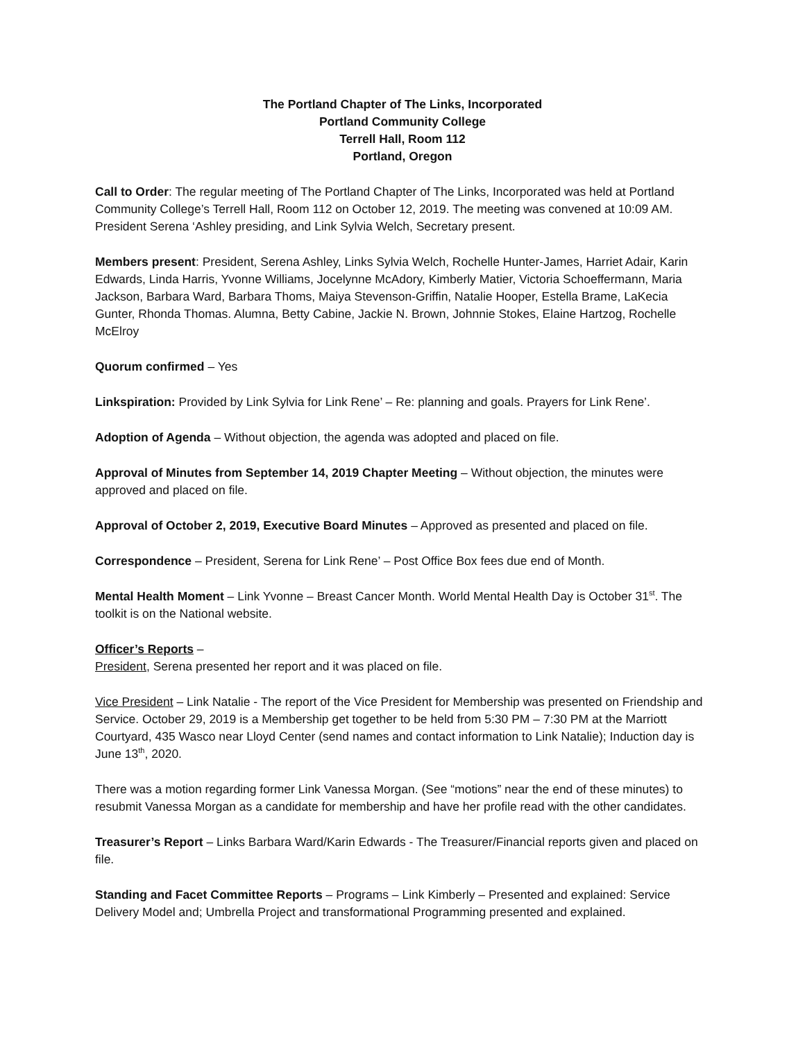The Portland Chapter of The Links, Incorporated
Portland Community College
Terrell Hall, Room 112
Portland, Oregon
Call to Order: The regular meeting of The Portland Chapter of The Links, Incorporated was held at Portland Community College’s Terrell Hall, Room 112 on October 12, 2019. The meeting was convened at 10:09 AM. President Serena ‘Ashley presiding, and Link Sylvia Welch, Secretary present.
Members present: President, Serena Ashley, Links Sylvia Welch, Rochelle Hunter-James, Harriet Adair, Karin Edwards, Linda Harris, Yvonne Williams, Jocelynne McAdory, Kimberly Matier, Victoria Schoeffermann, Maria Jackson, Barbara Ward, Barbara Thoms, Maiya Stevenson-Griffin, Natalie Hooper, Estella Brame, LaKecia Gunter, Rhonda Thomas. Alumna, Betty Cabine, Jackie N. Brown, Johnnie Stokes, Elaine Hartzog, Rochelle McElroy
Quorum confirmed – Yes
Linkspiration: Provided by Link Sylvia for Link Rene’ – Re: planning and goals. Prayers for Link Rene’.
Adoption of Agenda – Without objection, the agenda was adopted and placed on file.
Approval of Minutes from September 14, 2019 Chapter Meeting – Without objection, the minutes were approved and placed on file.
Approval of October 2, 2019, Executive Board Minutes – Approved as presented and placed on file.
Correspondence – President, Serena for Link Rene’ – Post Office Box fees due end of Month.
Mental Health Moment – Link Yvonne – Breast Cancer Month. World Mental Health Day is October 31<sup>st</sup>. The toolkit is on the National website.
Officer’s Reports –
President, Serena presented her report and it was placed on file.
Vice President – Link Natalie - The report of the Vice President for Membership was presented on Friendship and Service. October 29, 2019 is a Membership get together to be held from 5:30 PM – 7:30 PM at the Marriott Courtyard, 435 Wasco near Lloyd Center (send names and contact information to Link Natalie); Induction day is June 13<sup>th</sup>, 2020.
There was a motion regarding former Link Vanessa Morgan. (See “motions” near the end of these minutes) to resubmit Vanessa Morgan as a candidate for membership and have her profile read with the other candidates.
Treasurer’s Report – Links Barbara Ward/Karin Edwards - The Treasurer/Financial reports given and placed on file.
Standing and Facet Committee Reports – Programs – Link Kimberly – Presented and explained: Service Delivery Model and; Umbrella Project and transformational Programming presented and explained.